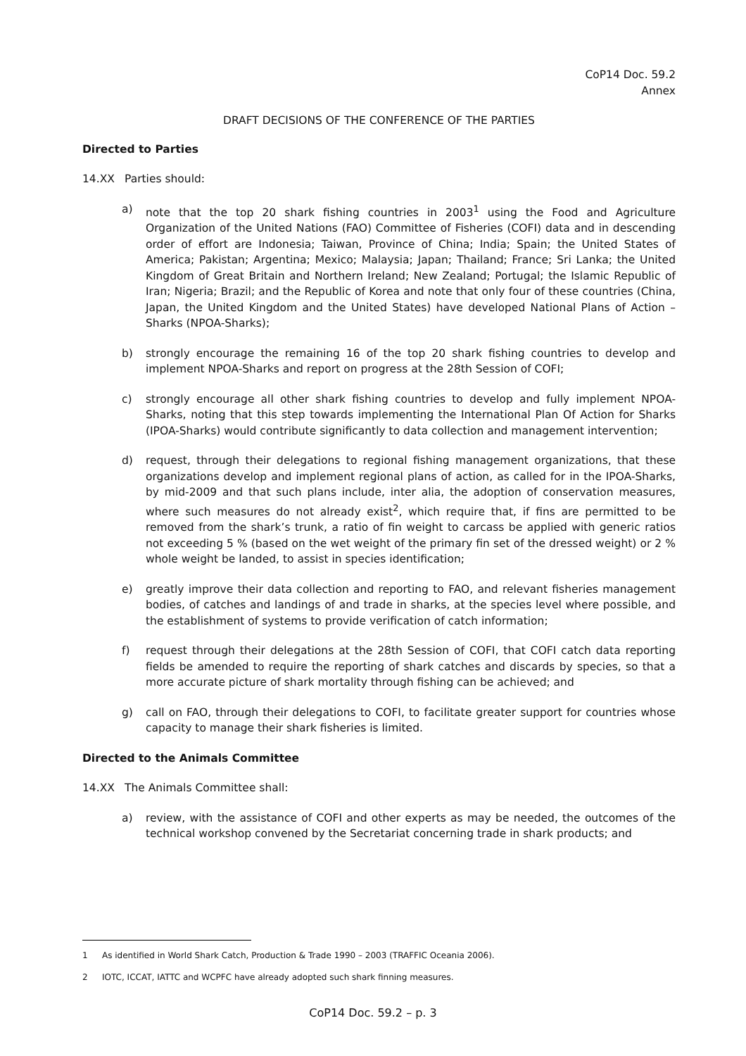CoP14 Doc. 59.2
Annex
DRAFT DECISIONS OF THE CONFERENCE OF THE PARTIES
Directed to Parties
14.XX Parties should:
a) note that the top 20 shark fishing countries in 2003<sup>1</sup> using the Food and Agriculture Organization of the United Nations (FAO) Committee of Fisheries (COFI) data and in descending order of effort are Indonesia; Taiwan, Province of China; India; Spain; the United States of America; Pakistan; Argentina; Mexico; Malaysia; Japan; Thailand; France; Sri Lanka; the United Kingdom of Great Britain and Northern Ireland; New Zealand; Portugal; the Islamic Republic of Iran; Nigeria; Brazil; and the Republic of Korea and note that only four of these countries (China, Japan, the United Kingdom and the United States) have developed National Plans of Action – Sharks (NPOA-Sharks);
b) strongly encourage the remaining 16 of the top 20 shark fishing countries to develop and implement NPOA-Sharks and report on progress at the 28th Session of COFI;
c) strongly encourage all other shark fishing countries to develop and fully implement NPOA-Sharks, noting that this step towards implementing the International Plan Of Action for Sharks (IPOA-Sharks) would contribute significantly to data collection and management intervention;
d) request, through their delegations to regional fishing management organizations, that these organizations develop and implement regional plans of action, as called for in the IPOA-Sharks, by mid-2009 and that such plans include, inter alia, the adoption of conservation measures, where such measures do not already exist<sup>2</sup>, which require that, if fins are permitted to be removed from the shark’s trunk, a ratio of fin weight to carcass be applied with generic ratios not exceeding 5 % (based on the wet weight of the primary fin set of the dressed weight) or 2 % whole weight be landed, to assist in species identification;
e) greatly improve their data collection and reporting to FAO, and relevant fisheries management bodies, of catches and landings of and trade in sharks, at the species level where possible, and the establishment of systems to provide verification of catch information;
f) request through their delegations at the 28th Session of COFI, that COFI catch data reporting fields be amended to require the reporting of shark catches and discards by species, so that a more accurate picture of shark mortality through fishing can be achieved; and
g) call on FAO, through their delegations to COFI, to facilitate greater support for countries whose capacity to manage their shark fisheries is limited.
Directed to the Animals Committee
14.XX The Animals Committee shall:
a) review, with the assistance of COFI and other experts as may be needed, the outcomes of the technical workshop convened by the Secretariat concerning trade in shark products; and
1 As identified in World Shark Catch, Production & Trade 1990 – 2003 (TRAFFIC Oceania 2006).
2 IOTC, ICCAT, IATTC and WCPFC have already adopted such shark finning measures.
CoP14 Doc. 59.2 – p. 3